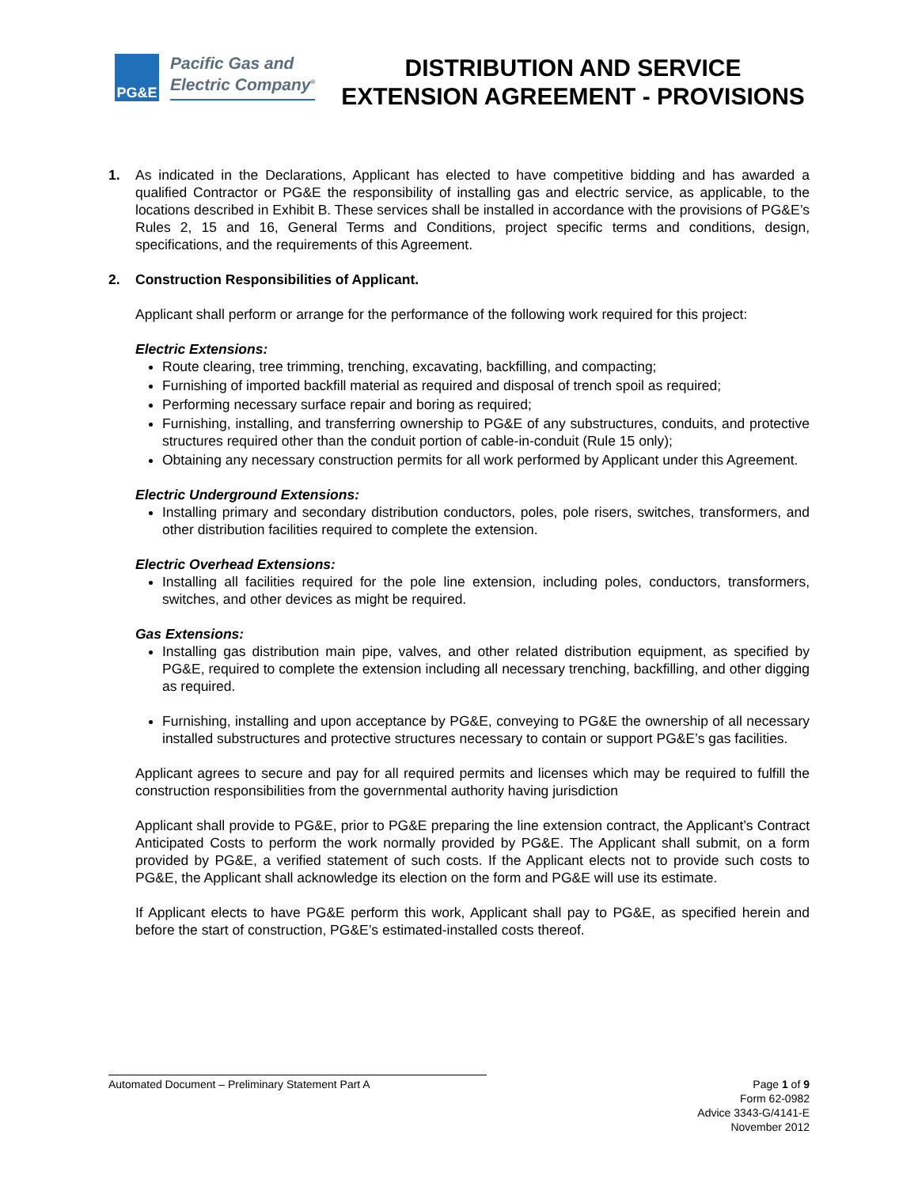PG&E
Pacific Gas and
Electric Company<sup>®</sup>
DISTRIBUTION AND SERVICE
EXTENSION AGREEMENT - PROVISIONS
1. As indicated in the Declarations, Applicant has elected to have competitive bidding and has awarded a qualified Contractor or PG&E the responsibility of installing gas and electric service, as applicable, to the locations described in Exhibit B. These services shall be installed in accordance with the provisions of PG&E’s Rules 2, 15 and 16, General Terms and Conditions, project specific terms and conditions, design, specifications, and the requirements of this Agreement.
2. Construction Responsibilities of Applicant.
Applicant shall perform or arrange for the performance of the following work required for this project:
Electric Extensions:
Route clearing, tree trimming, trenching, excavating, backfilling, and compacting;
Furnishing of imported backfill material as required and disposal of trench spoil as required;
Performing necessary surface repair and boring as required;
Furnishing, installing, and transferring ownership to PG&E of any substructures, conduits, and protective structures required other than the conduit portion of cable-in-conduit (Rule 15 only);
Obtaining any necessary construction permits for all work performed by Applicant under this Agreement.
Electric Underground Extensions:
Installing primary and secondary distribution conductors, poles, pole risers, switches, transformers, and other distribution facilities required to complete the extension.
Electric Overhead Extensions:
Installing all facilities required for the pole line extension, including poles, conductors, transformers, switches, and other devices as might be required.
Gas Extensions:
Installing gas distribution main pipe, valves, and other related distribution equipment, as specified by PG&E, required to complete the extension including all necessary trenching, backfilling, and other digging as required.
Furnishing, installing and upon acceptance by PG&E, conveying to PG&E the ownership of all necessary installed substructures and protective structures necessary to contain or support PG&E’s gas facilities.
Applicant agrees to secure and pay for all required permits and licenses which may be required to fulfill the construction responsibilities from the governmental authority having jurisdiction
Applicant shall provide to PG&E, prior to PG&E preparing the line extension contract, the Applicant’s Contract Anticipated Costs to perform the work normally provided by PG&E. The Applicant shall submit, on a form provided by PG&E, a verified statement of such costs. If the Applicant elects not to provide such costs to PG&E, the Applicant shall acknowledge its election on the form and PG&E will use its estimate.
If Applicant elects to have PG&E perform this work, Applicant shall pay to PG&E, as specified herein and before the start of construction, PG&E’s estimated-installed costs thereof.
Automated Document – Preliminary Statement Part A Page 1 of 9
Form 62-0982
Advice 3343-G/4141-E
November 2012